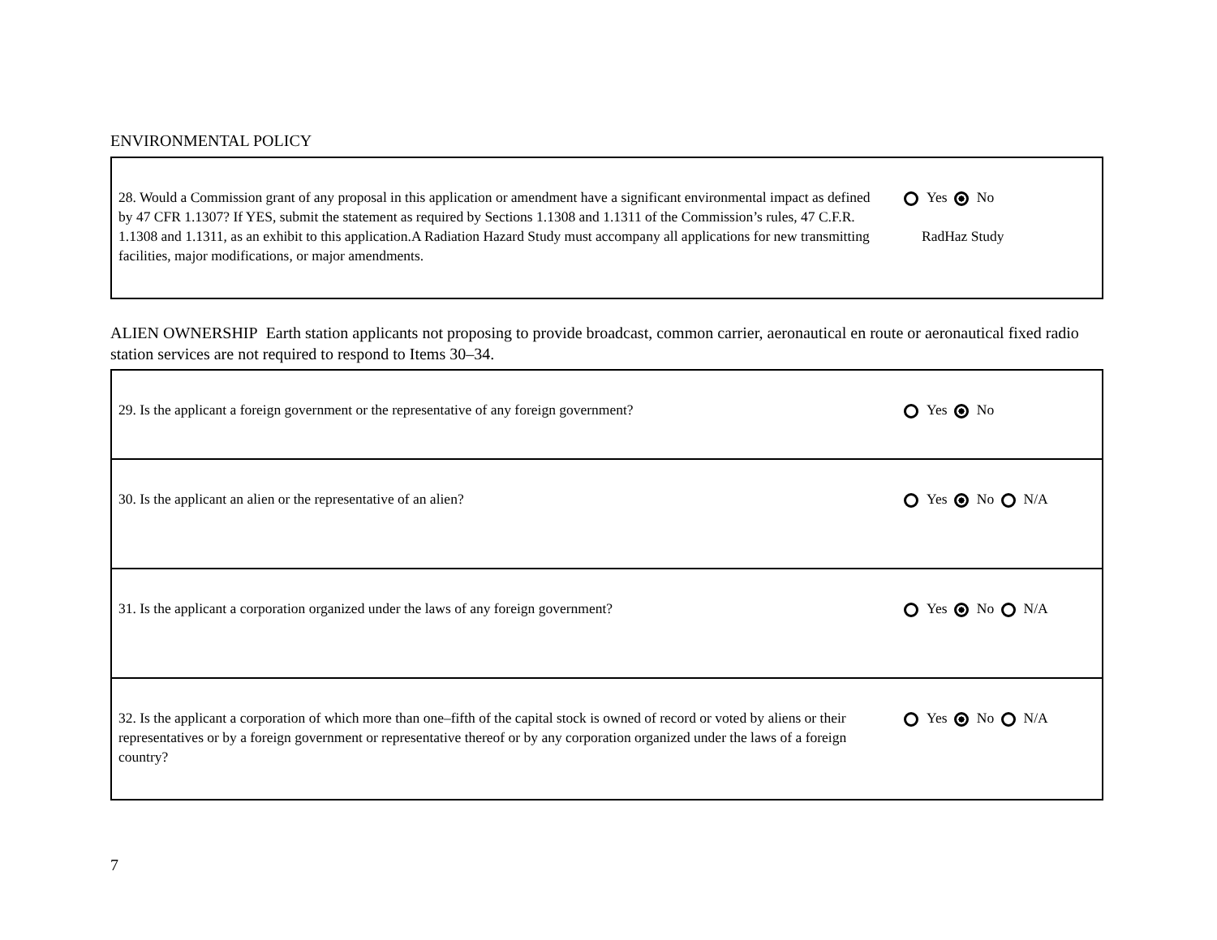ENVIRONMENTAL POLICY
| 28. Would a Commission grant of any proposal in this application or amendment have a significant environmental impact as defined by 47 CFR 1.1307? If YES, submit the statement as required by Sections 1.1308 and 1.1311 of the Commission’s rules, 47 C.F.R. 1.1308 and 1.1311, as an exhibit to this application.A Radiation Hazard Study must accompany all applications for new transmitting facilities, major modifications, or major amendments. | Yes No RadHaz Study |
ALIEN OWNERSHIP Earth station applicants not proposing to provide broadcast, common carrier, aeronautical en route or aeronautical fixed radio station services are not required to respond to Items 30–34.
| 29. Is the applicant a foreign government or the representative of any foreign government? | Yes No |
| 30. Is the applicant an alien or the representative of an alien? | Yes No N/A |
| 31. Is the applicant a corporation organized under the laws of any foreign government? | Yes No N/A |
| 32. Is the applicant a corporation of which more than one–fifth of the capital stock is owned of record or voted by aliens or their representatives or by a foreign government or representative thereof or by any corporation organized under the laws of a foreign country? | Yes No N/A |
7